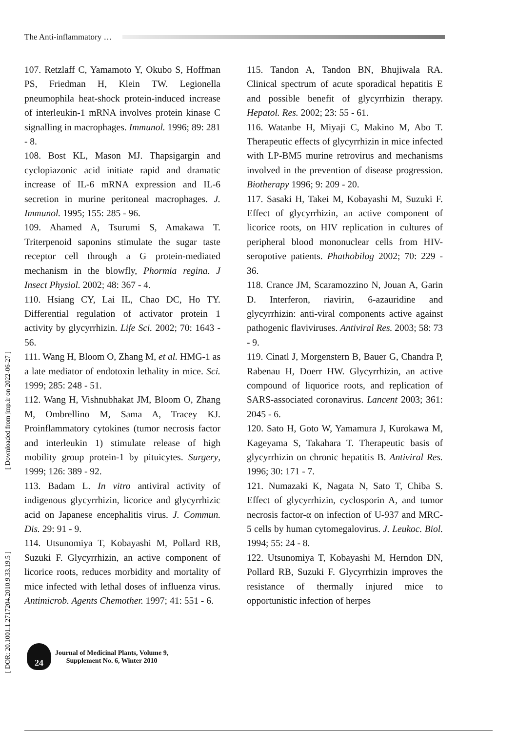The Anti-inflammatory …
[ Downloaded from jmp.ir on 2022-06-27 ]
[ DOR: 20.1001.1.2717204.2010.9.33.19.5 ]
107. Retzlaff C, Yamamoto Y, Okubo S, Hoffman PS, Friedman H, Klein TW. Legionella pneumophila heat-shock protein-induced increase of interleukin-1 mRNA involves protein kinase C signalling in macrophages. Immunol. 1996; 89: 281 - 8.
108. Bost KL, Mason MJ. Thapsigargin and cyclopiazonic acid initiate rapid and dramatic increase of IL-6 mRNA expression and IL-6 secretion in murine peritoneal macrophages. J. Immunol. 1995; 155: 285 - 96.
109. Ahamed A, Tsurumi S, Amakawa T. Triterpenoid saponins stimulate the sugar taste receptor cell through a G protein-mediated mechanism in the blowfly, Phormia regina. J Insect Physiol. 2002; 48: 367 - 4.
110. Hsiang CY, Lai IL, Chao DC, Ho TY. Differential regulation of activator protein 1 activity by glycyrrhizin. Life Sci. 2002; 70: 1643 - 56.
111. Wang H, Bloom O, Zhang M, et al. HMG-1 as a late mediator of endotoxin lethality in mice. Sci. 1999; 285: 248 - 51.
112. Wang H, Vishnubhakat JM, Bloom O, Zhang M, Ombrellino M, Sama A, Tracey KJ. Proinflammatory cytokines (tumor necrosis factor and interleukin 1) stimulate release of high mobility group protein-1 by pituicytes. Surgery, 1999; 126: 389 - 92.
113. Badam L. In vitro antiviral activity of indigenous glycyrrhizin, licorice and glycyrrhizic acid on Japanese encephalitis virus. J. Commun. Dis. 29: 91 - 9.
114. Utsunomiya T, Kobayashi M, Pollard RB, Suzuki F. Glycyrrhizin, an active component of licorice roots, reduces morbidity and mortality of mice infected with lethal doses of influenza virus. Antimicrob. Agents Chemother. 1997; 41: 551 - 6.
115. Tandon A, Tandon BN, Bhujiwala RA. Clinical spectrum of acute sporadical hepatitis E and possible benefit of glycyrrhizin therapy. Hepatol. Res. 2002; 23: 55 - 61.
116. Watanbe H, Miyaji C, Makino M, Abo T. Therapeutic effects of glycyrrhizin in mice infected with LP-BM5 murine retrovirus and mechanisms involved in the prevention of disease progression. Biotherapy 1996; 9: 209 - 20.
117. Sasaki H, Takei M, Kobayashi M, Suzuki F. Effect of glycyrrhizin, an active component of licorice roots, on HIV replication in cultures of peripheral blood mononuclear cells from HIV-seropotive patients. Phathobilog 2002; 70: 229 - 36.
118. Crance JM, Scaramozzino N, Jouan A, Garin D. Interferon, riavirin, 6-azauridine and glycyrrhizin: anti-viral components active against pathogenic flaviviruses. Antiviral Res. 2003; 58: 73 - 9.
119. Cinatl J, Morgenstern B, Bauer G, Chandra P, Rabenau H, Doerr HW. Glycyrrhizin, an active compound of liquorice roots, and replication of SARS-associated coronavirus. Lancent 2003; 361: 2045 - 6.
120. Sato H, Goto W, Yamamura J, Kurokawa M, Kageyama S, Takahara T. Therapeutic basis of glycyrrhizin on chronic hepatitis B. Antiviral Res. 1996; 30: 171 - 7.
121. Numazaki K, Nagata N, Sato T, Chiba S. Effect of glycyrrhizin, cyclosporin A, and tumor necrosis factor-α on infection of U-937 and MRC-5 cells by human cytomegalovirus. J. Leukoc. Biol. 1994; 55: 24 - 8.
122. Utsunomiya T, Kobayashi M, Herndon DN, Pollard RB, Suzuki F. Glycyrrhizin improves the resistance of thermally injured mice to opportunistic infection of herpes
24
Journal of Medicinal Plants, Volume 9,
Supplement No. 6, Winter 2010